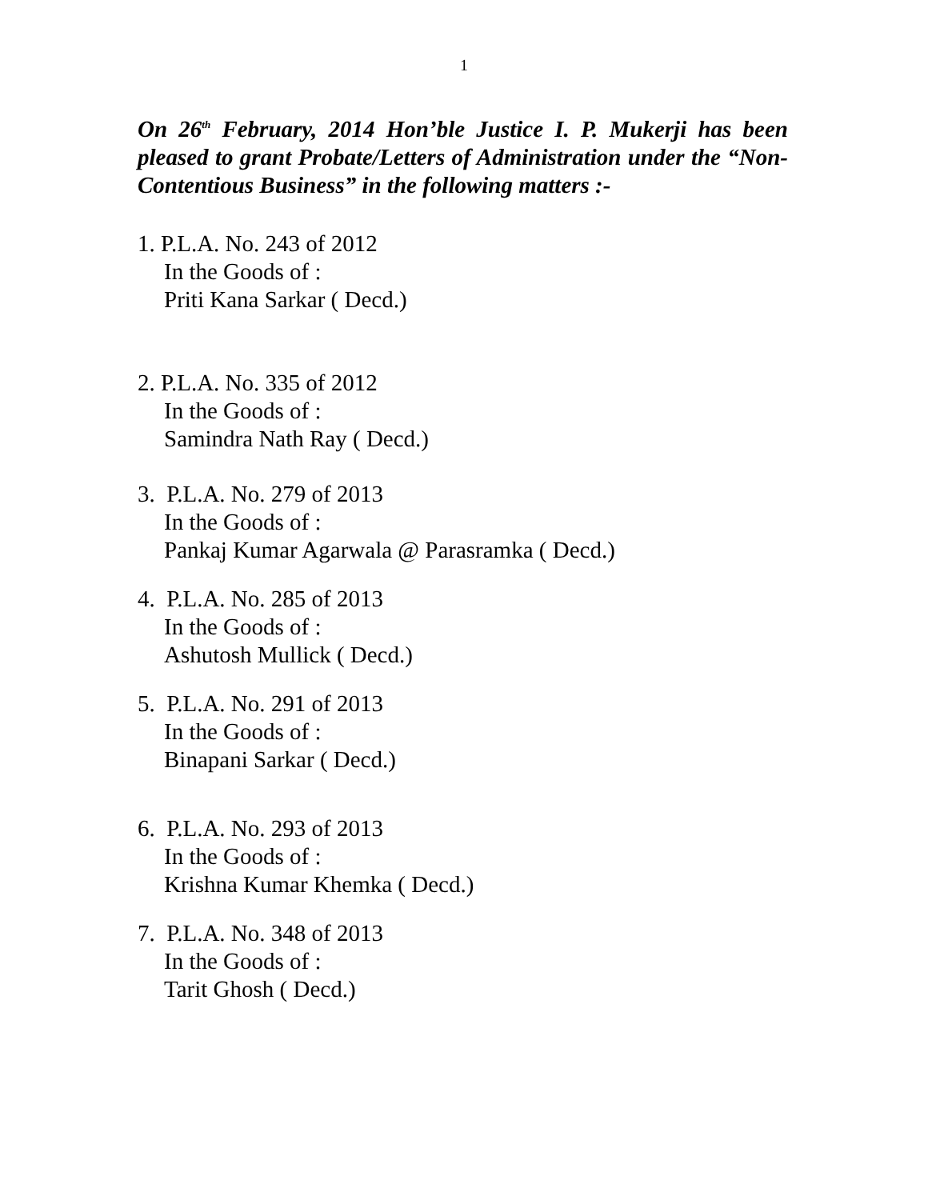1
On 26<sup>th</sup> February, 2014 Hon’ble Justice I. P. Mukerji has been pleased to grant Probate/Letters of Administration under the “Non-Contentious Business” in the following matters :-
1. P.L.A. No. 243 of 2012
In the Goods of :
Priti Kana Sarkar ( Decd.)
2. P.L.A. No. 335 of 2012
In the Goods of :
Samindra Nath Ray ( Decd.)
3. P.L.A. No. 279 of 2013
In the Goods of :
Pankaj Kumar Agarwala @ Parasramka ( Decd.)
4. P.L.A. No. 285 of 2013
In the Goods of :
Ashutosh Mullick ( Decd.)
5. P.L.A. No. 291 of 2013
In the Goods of :
Binapani Sarkar ( Decd.)
6. P.L.A. No. 293 of 2013
In the Goods of :
Krishna Kumar Khemka ( Decd.)
7. P.L.A. No. 348 of 2013
In the Goods of :
Tarit Ghosh ( Decd.)